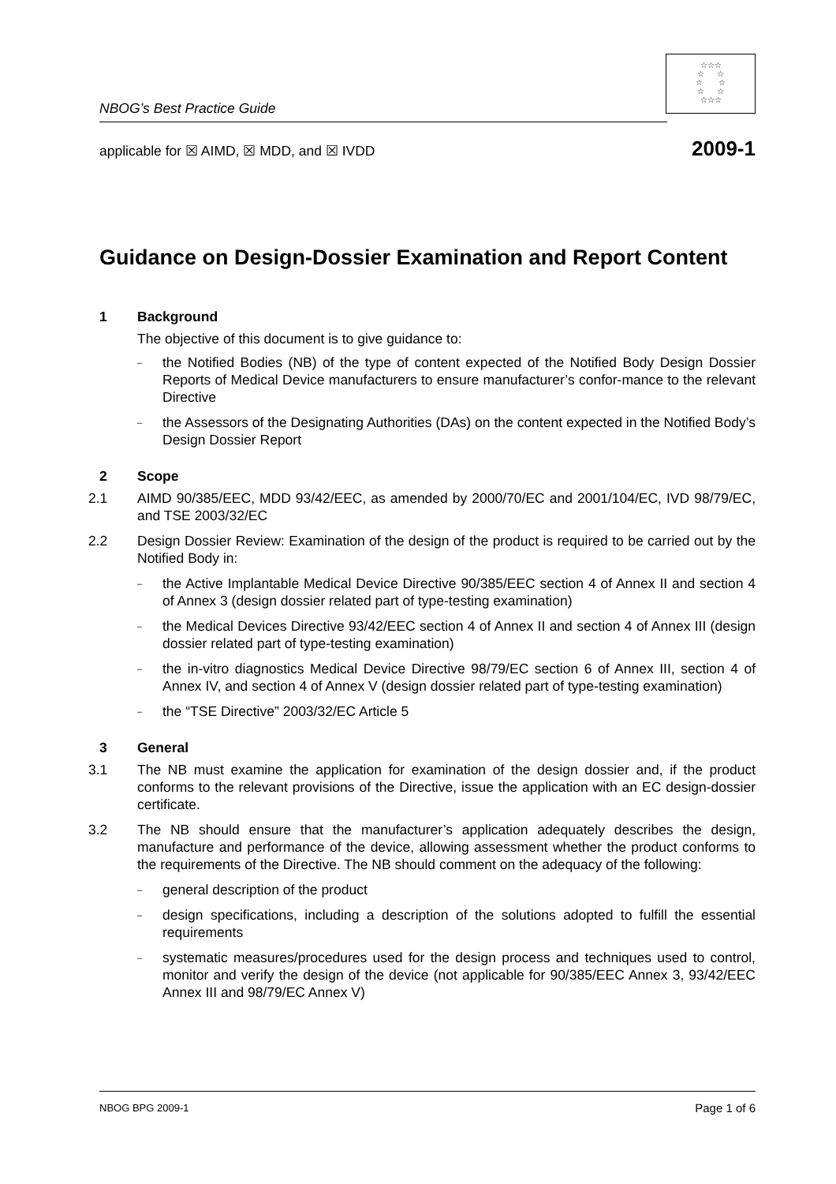☆☆☆
☆ ☆
☆ ☆
☆ ☆
☆☆☆
NBOG’s Best Practice Guide
applicable for ☒ AIMD, ☒ MDD, and ☒ IVDD 2009-1
Guidance on Design-Dossier Examination and Report Content
1 Background
The objective of this document is to give guidance to:
– the Notified Bodies (NB) of the type of content expected of the Notified Body Design Dossier Reports of Medical Device manufacturers to ensure manufacturer’s confor-mance to the relevant Directive
– the Assessors of the Designating Authorities (DAs) on the content expected in the Notified Body’s Design Dossier Report
2 Scope
2.1 AIMD 90/385/EEC, MDD 93/42/EEC, as amended by 2000/70/EC and 2001/104/EC, IVD 98/79/EC, and TSE 2003/32/EC
2.2 Design Dossier Review: Examination of the design of the product is required to be carried out by the Notified Body in:
– the Active Implantable Medical Device Directive 90/385/EEC section 4 of Annex II and section 4 of Annex 3 (design dossier related part of type-testing examination)
– the Medical Devices Directive 93/42/EEC section 4 of Annex II and section 4 of Annex III (design dossier related part of type-testing examination)
– the in-vitro diagnostics Medical Device Directive 98/79/EC section 6 of Annex III, section 4 of Annex IV, and section 4 of Annex V (design dossier related part of type-testing examination)
– the “TSE Directive” 2003/32/EC Article 5
3 General
3.1 The NB must examine the application for examination of the design dossier and, if the product conforms to the relevant provisions of the Directive, issue the application with an EC design-dossier certificate.
3.2 The NB should ensure that the manufacturer’s application adequately describes the design, manufacture and performance of the device, allowing assessment whether the product conforms to the requirements of the Directive. The NB should comment on the adequacy of the following:
– general description of the product
– design specifications, including a description of the solutions adopted to fulfill the essential requirements
– systematic measures/procedures used for the design process and techniques used to control, monitor and verify the design of the device (not applicable for 90/385/EEC Annex 3, 93/42/EEC Annex III and 98/79/EC Annex V)
NBOG BPG 2009-1 Page 1 of 6